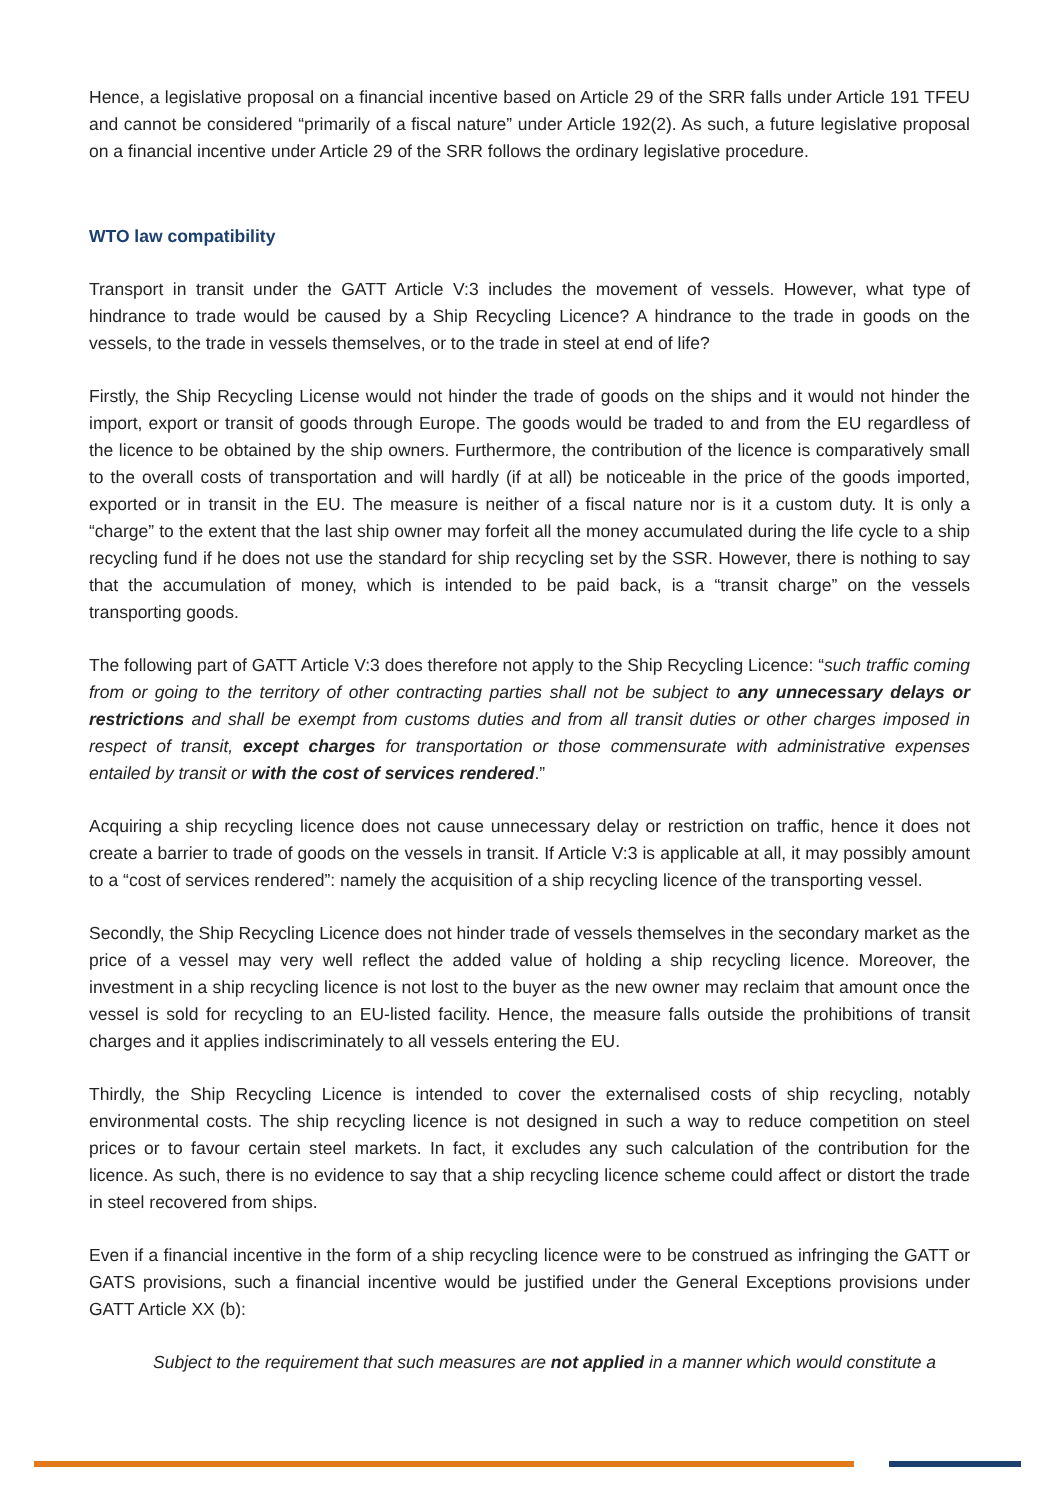Hence, a legislative proposal on a financial incentive based on Article 29 of the SRR falls under Article 191 TFEU and cannot be considered “primarily of a fiscal nature” under Article 192(2). As such, a future legislative proposal on a financial incentive under Article 29 of the SRR follows the ordinary legislative procedure.
WTO law compatibility
Transport in transit under the GATT Article V:3 includes the movement of vessels. However, what type of hindrance to trade would be caused by a Ship Recycling Licence? A hindrance to the trade in goods on the vessels, to the trade in vessels themselves, or to the trade in steel at end of life?
Firstly, the Ship Recycling License would not hinder the trade of goods on the ships and it would not hinder the import, export or transit of goods through Europe. The goods would be traded to and from the EU regardless of the licence to be obtained by the ship owners. Furthermore, the contribution of the licence is comparatively small to the overall costs of transportation and will hardly (if at all) be noticeable in the price of the goods imported, exported or in transit in the EU. The measure is neither of a fiscal nature nor is it a custom duty. It is only a “charge” to the extent that the last ship owner may forfeit all the money accumulated during the life cycle to a ship recycling fund if he does not use the standard for ship recycling set by the SSR. However, there is nothing to say that the accumulation of money, which is intended to be paid back, is a “transit charge” on the vessels transporting goods.
The following part of GATT Article V:3 does therefore not apply to the Ship Recycling Licence: “such traffic coming from or going to the territory of other contracting parties shall not be subject to any unnecessary delays or restrictions and shall be exempt from customs duties and from all transit duties or other charges imposed in respect of transit, except charges for transportation or those commensurate with administrative expenses entailed by transit or with the cost of services rendered.”
Acquiring a ship recycling licence does not cause unnecessary delay or restriction on traffic, hence it does not create a barrier to trade of goods on the vessels in transit. If Article V:3 is applicable at all, it may possibly amount to a “cost of services rendered”: namely the acquisition of a ship recycling licence of the transporting vessel.
Secondly, the Ship Recycling Licence does not hinder trade of vessels themselves in the secondary market as the price of a vessel may very well reflect the added value of holding a ship recycling licence. Moreover, the investment in a ship recycling licence is not lost to the buyer as the new owner may reclaim that amount once the vessel is sold for recycling to an EU-listed facility. Hence, the measure falls outside the prohibitions of transit charges and it applies indiscriminately to all vessels entering the EU.
Thirdly, the Ship Recycling Licence is intended to cover the externalised costs of ship recycling, notably environmental costs. The ship recycling licence is not designed in such a way to reduce competition on steel prices or to favour certain steel markets. In fact, it excludes any such calculation of the contribution for the licence. As such, there is no evidence to say that a ship recycling licence scheme could affect or distort the trade in steel recovered from ships.
Even if a financial incentive in the form of a ship recycling licence were to be construed as infringing the GATT or GATS provisions, such a financial incentive would be justified under the General Exceptions provisions under GATT Article XX (b):
Subject to the requirement that such measures are not applied in a manner which would constitute a